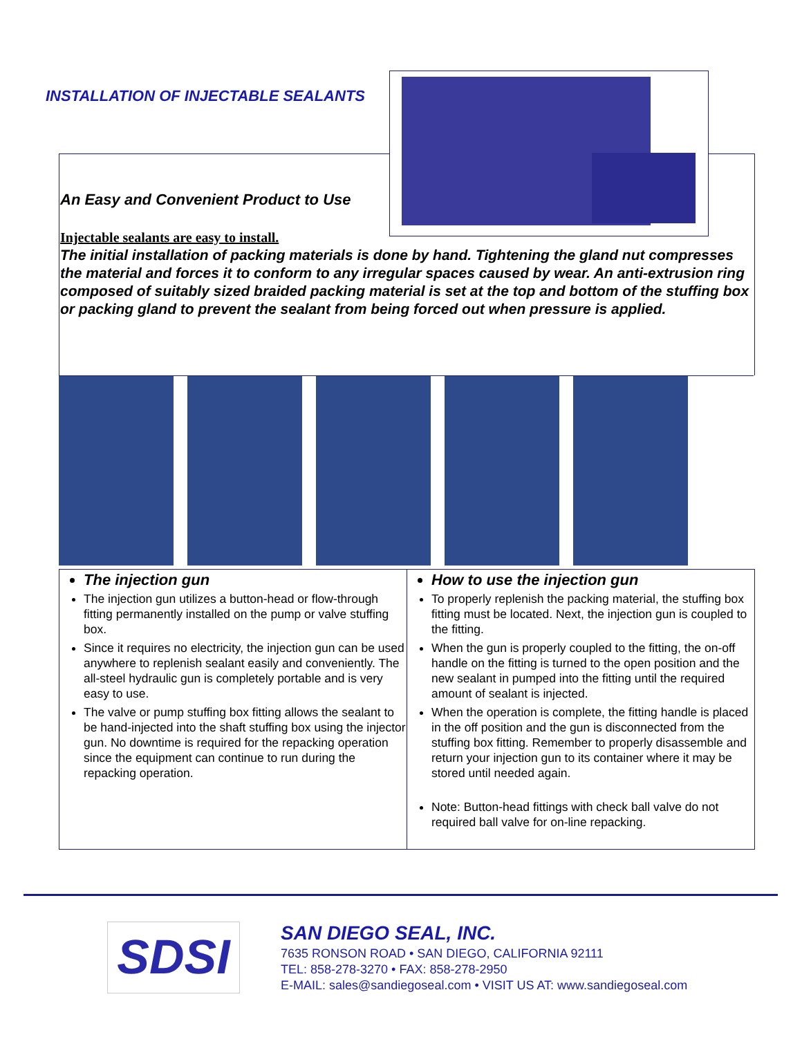INSTALLATION OF INJECTABLE SEALANTS
An Easy and Convenient Product to Use
Injectable sealants are easy to install.
The initial installation of packing materials is done by hand. Tightening the gland nut compresses the material and forces it to conform to any irregular spaces caused by wear. An anti-extrusion ring composed of suitably sized braided packing material is set at the top and bottom of the stuffing box or packing gland to prevent the sealant from being forced out when pressure is applied.
The injection gun
The injection gun utilizes a button-head or flow-through fitting permanently installed on the pump or valve stuffing box.
Since it requires no electricity, the injection gun can be used anywhere to replenish sealant easily and conveniently. The all-steel hydraulic gun is completely portable and is very easy to use.
The valve or pump stuffing box fitting allows the sealant to be hand-injected into the shaft stuffing box using the injector gun. No downtime is required for the repacking operation since the equipment can continue to run during the repacking operation.
How to use the injection gun
To properly replenish the packing material, the stuffing box fitting must be located. Next, the injection gun is coupled to the fitting.
When the gun is properly coupled to the fitting, the on-off handle on the fitting is turned to the open position and the new sealant in pumped into the fitting until the required amount of sealant is injected.
When the operation is complete, the fitting handle is placed in the off position and the gun is disconnected from the stuffing box fitting. Remember to properly disassemble and return your injection gun to its container where it may be stored until needed again.
Note: Button-head fittings with check ball valve do not required ball valve for on-line repacking.
SDSI
SAN DIEGO SEAL, INC.
7635 RONSON ROAD • SAN DIEGO, CALIFORNIA 92111
TEL: 858-278-3270 • FAX: 858-278-2950
E-MAIL: sales@sandiegoseal.com • VISIT US AT: www.sandiegoseal.com